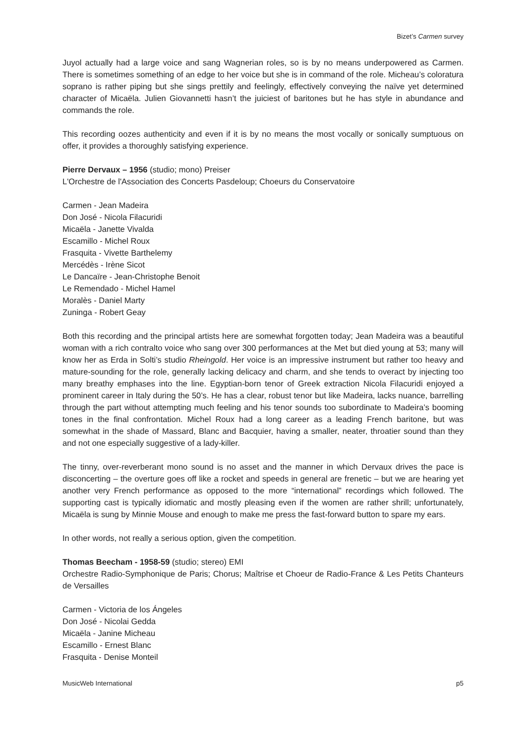Bizet’s Carmen survey
Juyol actually had a large voice and sang Wagnerian roles, so is by no means underpowered as Carmen. There is sometimes something of an edge to her voice but she is in command of the role. Micheau’s coloratura soprano is rather piping but she sings prettily and feelingly, effectively conveying the naïve yet determined character of Micaëla. Julien Giovannetti hasn’t the juiciest of baritones but he has style in abundance and commands the role.
This recording oozes authenticity and even if it is by no means the most vocally or sonically sumptuous on offer, it provides a thoroughly satisfying experience.
Pierre Dervaux – 1956 (studio; mono) Preiser
L'Orchestre de l'Association des Concerts Pasdeloup; Choeurs du Conservatoire
Carmen - Jean Madeira
Don José - Nicola Filacuridi
Micaëla - Janette Vivalda
Escamillo - Michel Roux
Frasquita - Vivette Barthelemy
Mercédès - Irène Sicot
Le Dancaïre - Jean-Christophe Benoit
Le Remendado - Michel Hamel
Moralès - Daniel Marty
Zuninga - Robert Geay
Both this recording and the principal artists here are somewhat forgotten today; Jean Madeira was a beautiful woman with a rich contralto voice who sang over 300 performances at the Met but died young at 53; many will know her as Erda in Solti’s studio Rheingold. Her voice is an impressive instrument but rather too heavy and mature-sounding for the role, generally lacking delicacy and charm, and she tends to overact by injecting too many breathy emphases into the line. Egyptian-born tenor of Greek extraction Nicola Filacuridi enjoyed a prominent career in Italy during the 50’s. He has a clear, robust tenor but like Madeira, lacks nuance, barrelling through the part without attempting much feeling and his tenor sounds too subordinate to Madeira’s booming tones in the final confrontation. Michel Roux had a long career as a leading French baritone, but was somewhat in the shade of Massard, Blanc and Bacquier, having a smaller, neater, throatier sound than they and not one especially suggestive of a lady-killer.
The tinny, over-reverberant mono sound is no asset and the manner in which Dervaux drives the pace is disconcerting – the overture goes off like a rocket and speeds in general are frenetic – but we are hearing yet another very French performance as opposed to the more “international” recordings which followed. The supporting cast is typically idiomatic and mostly pleasing even if the women are rather shrill; unfortunately, Micaëla is sung by Minnie Mouse and enough to make me press the fast-forward button to spare my ears.
In other words, not really a serious option, given the competition.
Thomas Beecham - 1958-59 (studio; stereo) EMI
Orchestre Radio-Symphonique de Paris; Chorus; Maîtrise et Choeur de Radio-France & Les Petits Chanteurs de Versailles
Carmen - Victoria de los Ángeles
Don José - Nicolai Gedda
Micaëla - Janine Micheau
Escamillo - Ernest Blanc
Frasquita - Denise Monteil
MusicWeb International p5